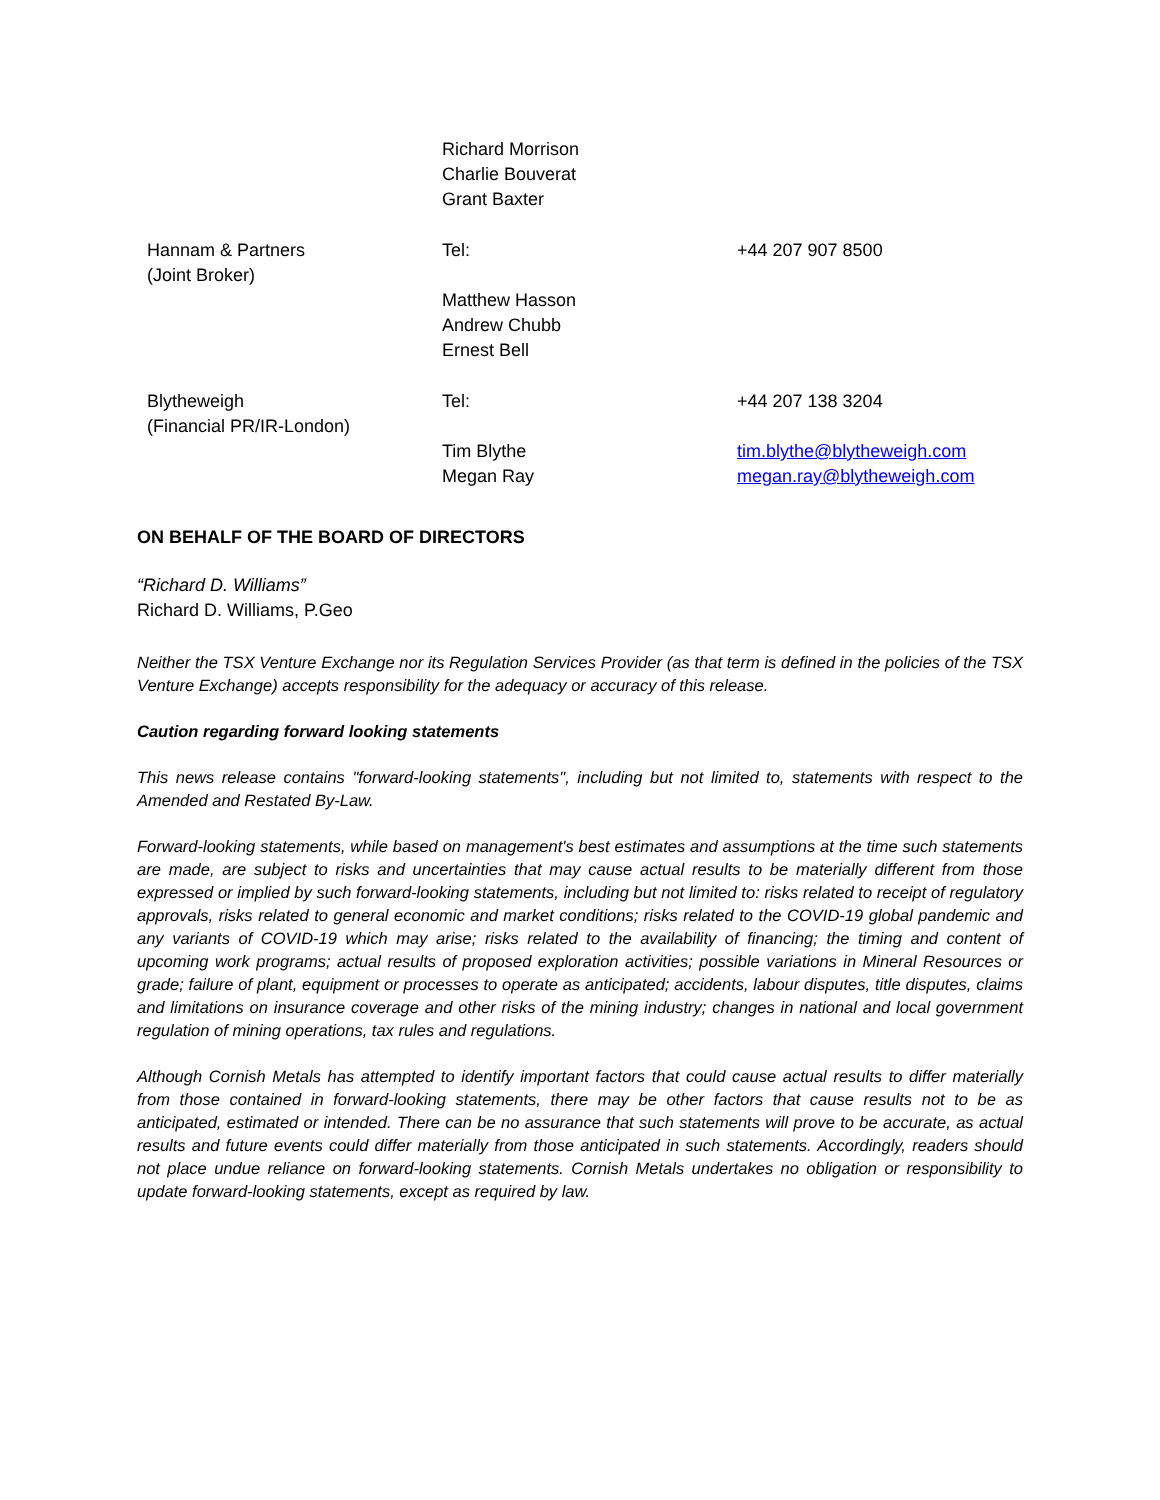| | Richard Morrison Charlie Bouverat Grant Baxter | |
| Hannam & Partners (Joint Broker) | Tel: Matthew Hasson Andrew Chubb Ernest Bell | +44 207 907 8500 |
| Blytheweigh (Financial PR/IR-London) | Tel: Tim Blythe Megan Ray | +44 207 138 3204 tim.blythe@blytheweigh.com megan.ray@blytheweigh.com |
ON BEHALF OF THE BOARD OF DIRECTORS
“Richard D. Williams”
Richard D. Williams, P.Geo
Neither the TSX Venture Exchange nor its Regulation Services Provider (as that term is defined in the policies of the TSX Venture Exchange) accepts responsibility for the adequacy or accuracy of this release.
Caution regarding forward looking statements
This news release contains "forward-looking statements", including but not limited to, statements with respect to the Amended and Restated By-Law.
Forward-looking statements, while based on management's best estimates and assumptions at the time such statements are made, are subject to risks and uncertainties that may cause actual results to be materially different from those expressed or implied by such forward-looking statements, including but not limited to: risks related to receipt of regulatory approvals, risks related to general economic and market conditions; risks related to the COVID-19 global pandemic and any variants of COVID-19 which may arise; risks related to the availability of financing; the timing and content of upcoming work programs; actual results of proposed exploration activities; possible variations in Mineral Resources or grade; failure of plant, equipment or processes to operate as anticipated; accidents, labour disputes, title disputes, claims and limitations on insurance coverage and other risks of the mining industry; changes in national and local government regulation of mining operations, tax rules and regulations.
Although Cornish Metals has attempted to identify important factors that could cause actual results to differ materially from those contained in forward-looking statements, there may be other factors that cause results not to be as anticipated, estimated or intended. There can be no assurance that such statements will prove to be accurate, as actual results and future events could differ materially from those anticipated in such statements. Accordingly, readers should not place undue reliance on forward-looking statements. Cornish Metals undertakes no obligation or responsibility to update forward-looking statements, except as required by law.